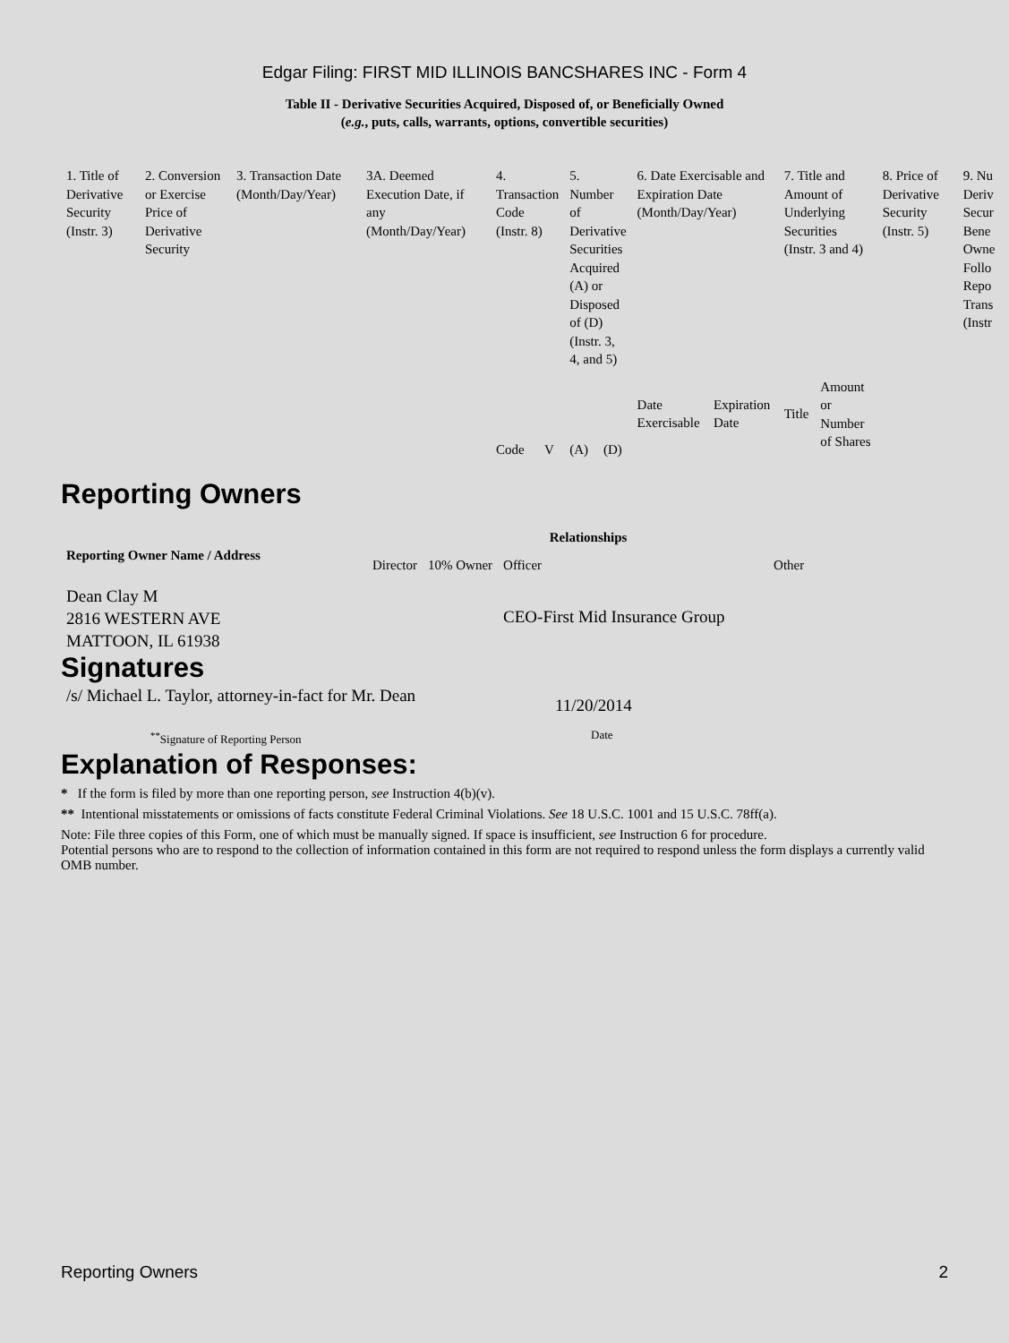Edgar Filing: FIRST MID ILLINOIS BANCSHARES INC - Form 4
Table II - Derivative Securities Acquired, Disposed of, or Beneficially Owned
(e.g., puts, calls, warrants, options, convertible securities)
| 1. Title of Derivative Security (Instr. 3) | 2. Conversion or Exercise Price of Derivative Security | 3. Transaction Date (Month/Day/Year) | 3A. Deemed Execution Date, if any (Month/Day/Year) | 4. Transaction Code (Instr. 8) | | 5. Number of Derivative Securities Acquired (A) or Disposed of (D) (Instr. 3, 4, and 5) | | 6. Date Exercisable and Expiration Date (Month/Day/Year) | | 7. Title and Amount of Underlying Securities (Instr. 3 and 4) | | 8. Price of Derivative Security (Instr. 5) | 9. Nu Deriv Secur Bene Owne Follo Repo Trans (Instr |
| | | | | Code | V | (A) | (D) | Date Exercisable | Expiration Date | Title | Amount or Number of Shares | | |
Reporting Owners
| Reporting Owner Name / Address | Relationships | | | |
| --- | --- | --- | --- | --- |
| | Director | 10% Owner | Officer | Other |
| Dean Clay M 2816 WESTERN AVE MATTOON, IL 61938 | | | CEO-First Mid Insurance Group | |
Signatures
| /s/ Michael L. Taylor, attorney-in-fact for Mr. Dean | 11/20/2014 |
| <sup>**</sup> Signature of Reporting Person | Date |
Explanation of Responses:
* If the form is filed by more than one reporting person, see Instruction 4(b)(v).
** Intentional misstatements or omissions of facts constitute Federal Criminal Violations. See 18 U.S.C. 1001 and 15 U.S.C. 78ff(a).
Note: File three copies of this Form, one of which must be manually signed. If space is insufficient, see Instruction 6 for procedure.
Potential persons who are to respond to the collection of information contained in this form are not required to respond unless the form displays a currently valid OMB number.
Reporting Owners 2